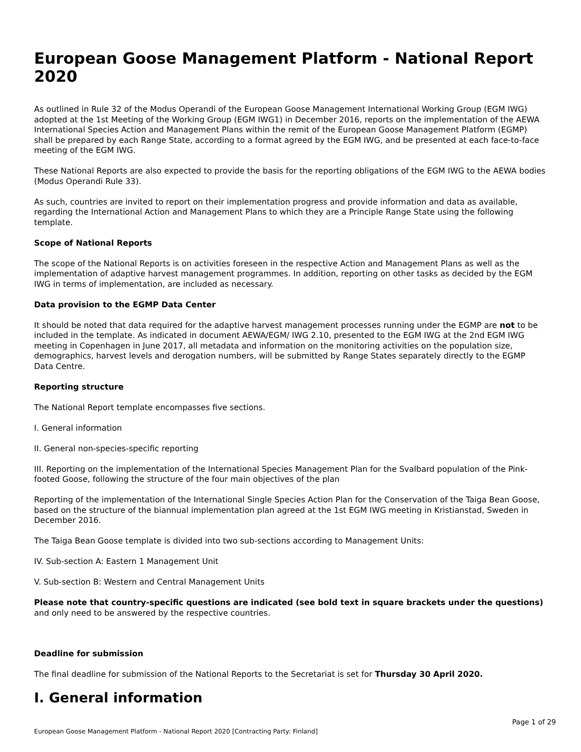European Goose Management Platform - National Report 2020
As outlined in Rule 32 of the Modus Operandi of the European Goose Management International Working Group (EGM IWG) adopted at the 1st Meeting of the Working Group (EGM IWG1) in December 2016, reports on the implementation of the AEWA International Species Action and Management Plans within the remit of the European Goose Management Platform (EGMP) shall be prepared by each Range State, according to a format agreed by the EGM IWG, and be presented at each face-to-face meeting of the EGM IWG.
These National Reports are also expected to provide the basis for the reporting obligations of the EGM IWG to the AEWA bodies (Modus Operandi Rule 33).
As such, countries are invited to report on their implementation progress and provide information and data as available, regarding the International Action and Management Plans to which they are a Principle Range State using the following template.
Scope of National Reports
The scope of the National Reports is on activities foreseen in the respective Action and Management Plans as well as the implementation of adaptive harvest management programmes. In addition, reporting on other tasks as decided by the EGM IWG in terms of implementation, are included as necessary.
Data provision to the EGMP Data Center
It should be noted that data required for the adaptive harvest management processes running under the EGMP are not to be included in the template. As indicated in document AEWA/EGM/ IWG 2.10, presented to the EGM IWG at the 2nd EGM IWG meeting in Copenhagen in June 2017, all metadata and information on the monitoring activities on the population size, demographics, harvest levels and derogation numbers, will be submitted by Range States separately directly to the EGMP Data Centre.
Reporting structure
The National Report template encompasses five sections.
I. General information
II. General non-species-specific reporting
III. Reporting on the implementation of the International Species Management Plan for the Svalbard population of the Pink-footed Goose, following the structure of the four main objectives of the plan
Reporting of the implementation of the International Single Species Action Plan for the Conservation of the Taiga Bean Goose, based on the structure of the biannual implementation plan agreed at the 1st EGM IWG meeting in Kristianstad, Sweden in December 2016.
The Taiga Bean Goose template is divided into two sub-sections according to Management Units:
IV. Sub-section A: Eastern 1 Management Unit
V. Sub-section B: Western and Central Management Units
Please note that country-specific questions are indicated (see bold text in square brackets under the questions) and only need to be answered by the respective countries.
Deadline for submission
The final deadline for submission of the National Reports to the Secretariat is set for Thursday 30 April 2020.
I. General information
Page 1 of 29
European Goose Management Platform - National Report 2020 [Contracting Party: Finland]